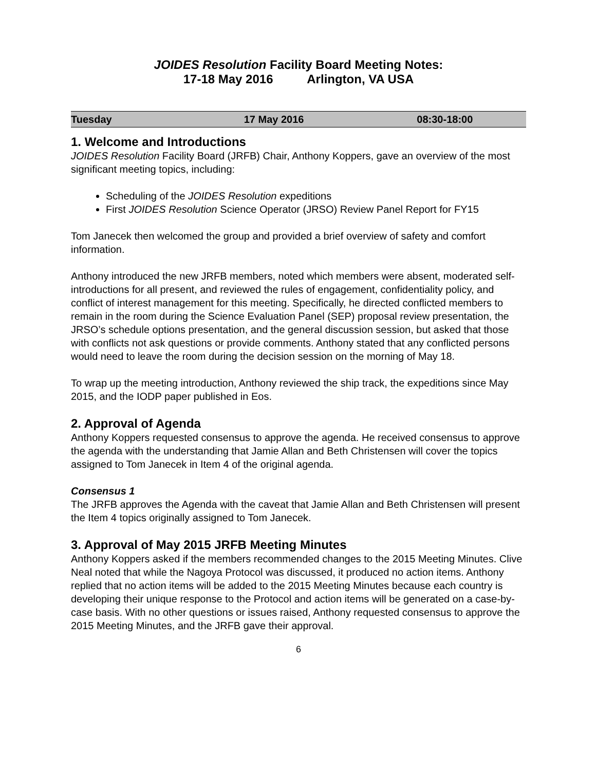JOIDES Resolution Facility Board Meeting Notes:
17-18 May 2016 Arlington, VA USA
| Tuesday | 17 May 2016 | 08:30-18:00 |
1. Welcome and Introductions
JOIDES Resolution Facility Board (JRFB) Chair, Anthony Koppers, gave an overview of the most significant meeting topics, including:
Scheduling of the JOIDES Resolution expeditions
First JOIDES Resolution Science Operator (JRSO) Review Panel Report for FY15
Tom Janecek then welcomed the group and provided a brief overview of safety and comfort information.
Anthony introduced the new JRFB members, noted which members were absent, moderated self-introductions for all present, and reviewed the rules of engagement, confidentiality policy, and conflict of interest management for this meeting. Specifically, he directed conflicted members to remain in the room during the Science Evaluation Panel (SEP) proposal review presentation, the JRSO’s schedule options presentation, and the general discussion session, but asked that those with conflicts not ask questions or provide comments. Anthony stated that any conflicted persons would need to leave the room during the decision session on the morning of May 18.
To wrap up the meeting introduction, Anthony reviewed the ship track, the expeditions since May 2015, and the IODP paper published in Eos.
2. Approval of Agenda
Anthony Koppers requested consensus to approve the agenda. He received consensus to approve the agenda with the understanding that Jamie Allan and Beth Christensen will cover the topics assigned to Tom Janecek in Item 4 of the original agenda.
Consensus 1
The JRFB approves the Agenda with the caveat that Jamie Allan and Beth Christensen will present the Item 4 topics originally assigned to Tom Janecek.
3. Approval of May 2015 JRFB Meeting Minutes
Anthony Koppers asked if the members recommended changes to the 2015 Meeting Minutes. Clive Neal noted that while the Nagoya Protocol was discussed, it produced no action items. Anthony replied that no action items will be added to the 2015 Meeting Minutes because each country is developing their unique response to the Protocol and action items will be generated on a case-by-case basis. With no other questions or issues raised, Anthony requested consensus to approve the 2015 Meeting Minutes, and the JRFB gave their approval.
6